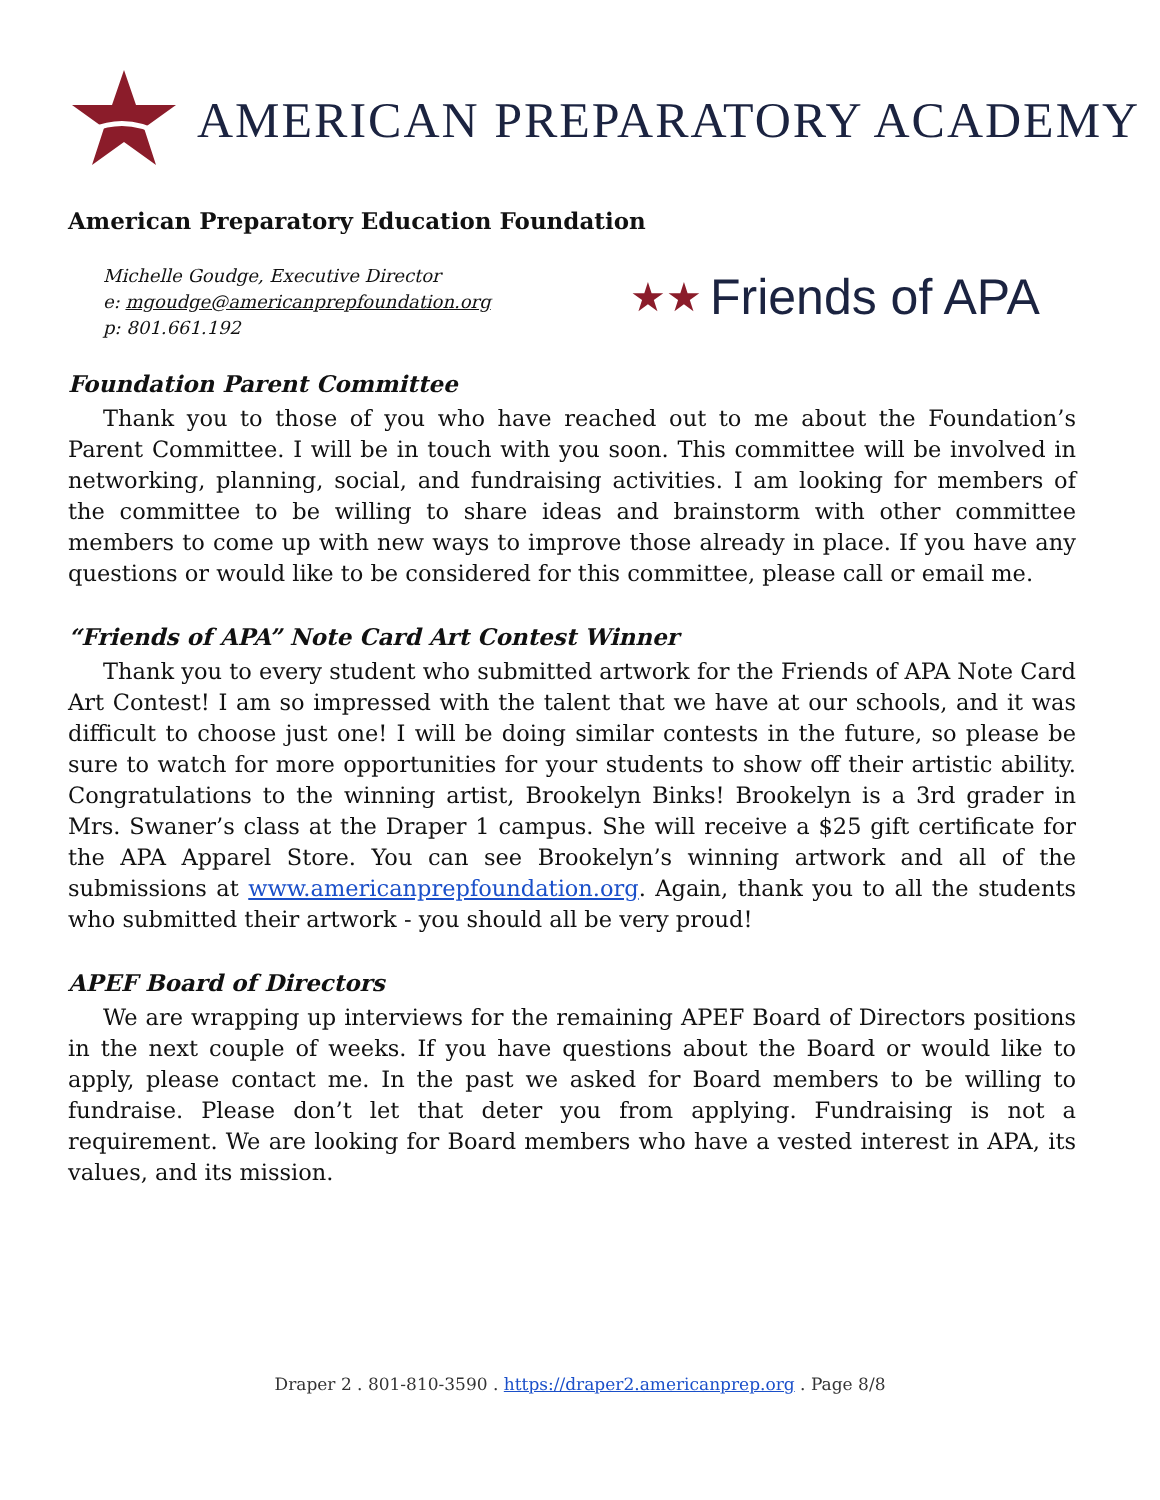AMERICAN PREPARATORY ACADEMY
American Preparatory Education Foundation
Michelle Goudge, Executive Director
e: mgoudge@americanprepfoundation.org
p: 801.661.192
★★ Friends of APA
Foundation Parent Committee
Thank you to those of you who have reached out to me about the Foundation’s Parent Committee. I will be in touch with you soon. This committee will be involved in networking, planning, social, and fundraising activities. I am looking for members of the committee to be willing to share ideas and brainstorm with other committee members to come up with new ways to improve those already in place. If you have any questions or would like to be considered for this committee, please call or email me.
“Friends of APA” Note Card Art Contest Winner
Thank you to every student who submitted artwork for the Friends of APA Note Card Art Contest! I am so impressed with the talent that we have at our schools, and it was difficult to choose just one! I will be doing similar contests in the future, so please be sure to watch for more opportunities for your students to show off their artistic ability. Congratulations to the winning artist, Brookelyn Binks! Brookelyn is a 3rd grader in Mrs. Swaner’s class at the Draper 1 campus. She will receive a $25 gift certificate for the APA Apparel Store. You can see Brookelyn’s winning artwork and all of the submissions at www.americanprepfoundation.org. Again, thank you to all the students who submitted their artwork - you should all be very proud!
APEF Board of Directors
We are wrapping up interviews for the remaining APEF Board of Directors positions in the next couple of weeks. If you have questions about the Board or would like to apply, please contact me. In the past we asked for Board members to be willing to fundraise. Please don’t let that deter you from applying. Fundraising is not a requirement. We are looking for Board members who have a vested interest in APA, its values, and its mission.
Draper 2 . 801-810-3590 . https://draper2.americanprep.org . Page 8/8